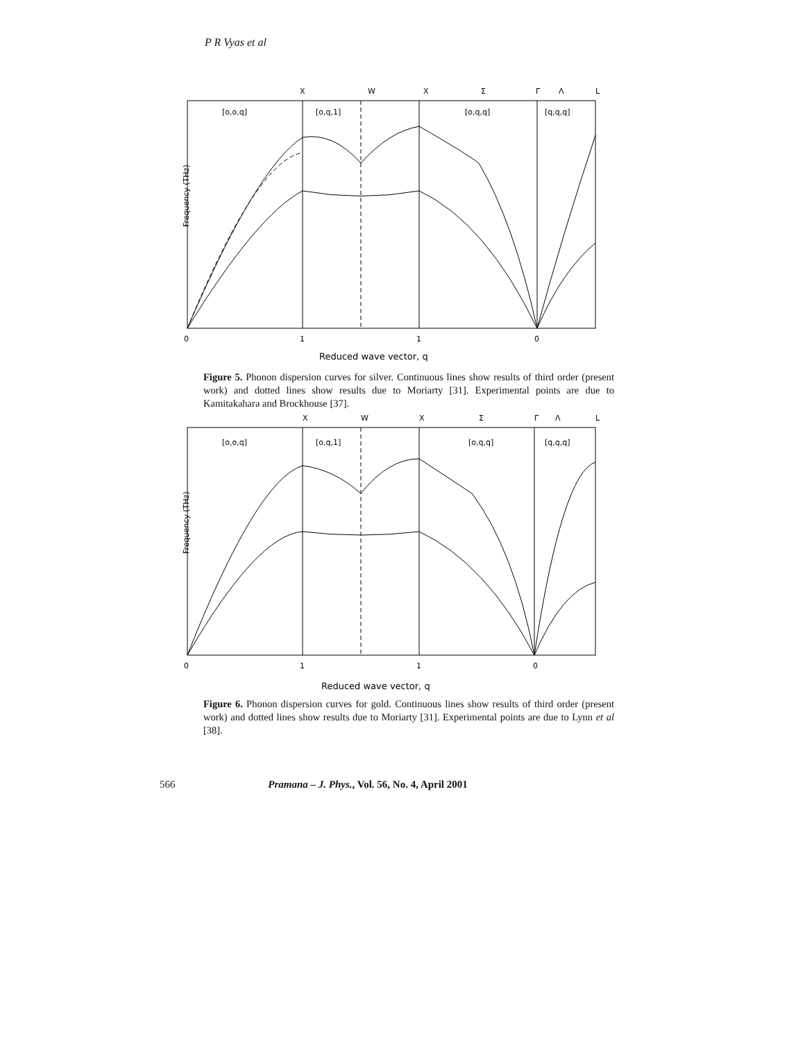P R Vyas et al
X
W
X
Σ
Γ
Λ
L
[o,o,q]
[o,q,1]
[o,q,q]
[q,q,q]
Frequency (THz)
0
1
1
0
Reduced wave vector, q
Figure 5. Phonon dispersion curves for silver. Continuous lines show results of third order (present work) and dotted lines show results due to Moriarty [31]. Experimental points are due to Kamitakahara and Brockhouse [37].
X
W
X
Σ
Γ
Λ
L
[o,o,q]
[o,q,1]
[o,q,q]
[q,q,q]
Frequency (THz)
0
1
1
0
Reduced wave vector, q
Figure 6. Phonon dispersion curves for gold. Continuous lines show results of third order (present work) and dotted lines show results due to Moriarty [31]. Experimental points are due to Lynn et al [38].
566 Pramana – J. Phys., Vol. 56, No. 4, April 2001